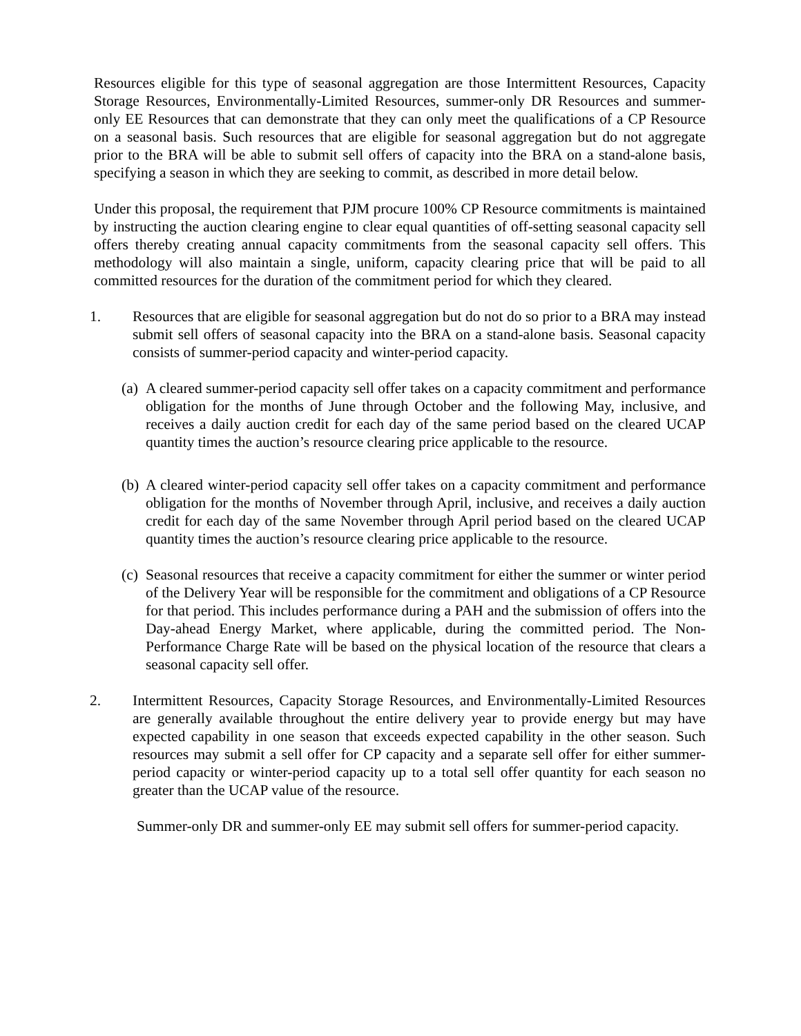Resources eligible for this type of seasonal aggregation are those Intermittent Resources, Capacity Storage Resources, Environmentally-Limited Resources, summer-only DR Resources and summer-only EE Resources that can demonstrate that they can only meet the qualifications of a CP Resource on a seasonal basis. Such resources that are eligible for seasonal aggregation but do not aggregate prior to the BRA will be able to submit sell offers of capacity into the BRA on a stand-alone basis, specifying a season in which they are seeking to commit, as described in more detail below.
Under this proposal, the requirement that PJM procure 100% CP Resource commitments is maintained by instructing the auction clearing engine to clear equal quantities of off-setting seasonal capacity sell offers thereby creating annual capacity commitments from the seasonal capacity sell offers. This methodology will also maintain a single, uniform, capacity clearing price that will be paid to all committed resources for the duration of the commitment period for which they cleared.
1. Resources that are eligible for seasonal aggregation but do not do so prior to a BRA may instead submit sell offers of seasonal capacity into the BRA on a stand-alone basis. Seasonal capacity consists of summer-period capacity and winter-period capacity.
(a) A cleared summer-period capacity sell offer takes on a capacity commitment and performance obligation for the months of June through October and the following May, inclusive, and receives a daily auction credit for each day of the same period based on the cleared UCAP quantity times the auction’s resource clearing price applicable to the resource.
(b) A cleared winter-period capacity sell offer takes on a capacity commitment and performance obligation for the months of November through April, inclusive, and receives a daily auction credit for each day of the same November through April period based on the cleared UCAP quantity times the auction’s resource clearing price applicable to the resource.
(c) Seasonal resources that receive a capacity commitment for either the summer or winter period of the Delivery Year will be responsible for the commitment and obligations of a CP Resource for that period. This includes performance during a PAH and the submission of offers into the Day-ahead Energy Market, where applicable, during the committed period. The Non-Performance Charge Rate will be based on the physical location of the resource that clears a seasonal capacity sell offer.
2. Intermittent Resources, Capacity Storage Resources, and Environmentally-Limited Resources are generally available throughout the entire delivery year to provide energy but may have expected capability in one season that exceeds expected capability in the other season. Such resources may submit a sell offer for CP capacity and a separate sell offer for either summer-period capacity or winter-period capacity up to a total sell offer quantity for each season no greater than the UCAP value of the resource.
Summer-only DR and summer-only EE may submit sell offers for summer-period capacity.